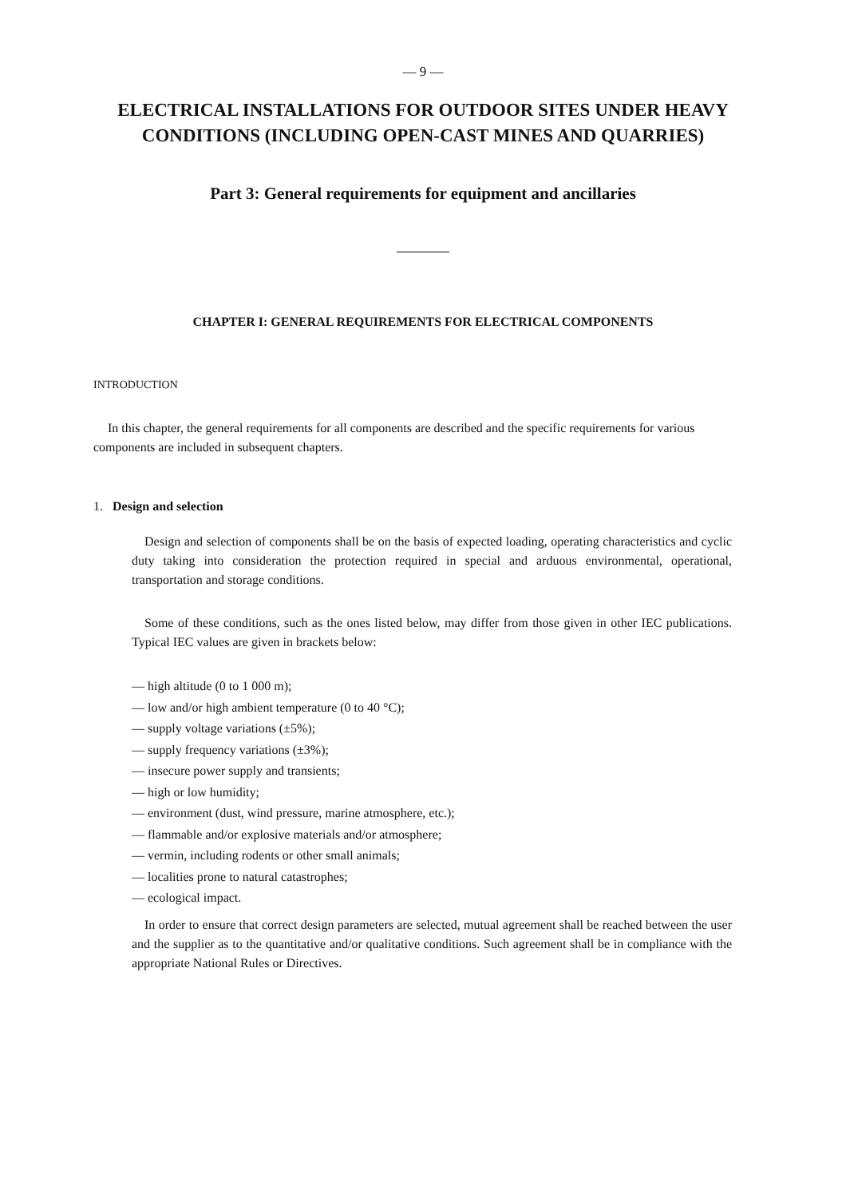— 9 —
ELECTRICAL INSTALLATIONS FOR OUTDOOR SITES UNDER HEAVY CONDITIONS (INCLUDING OPEN-CAST MINES AND QUARRIES)
Part 3: General requirements for equipment and ancillaries
CHAPTER I: GENERAL REQUIREMENTS FOR ELECTRICAL COMPONENTS
INTRODUCTION
In this chapter, the general requirements for all components are described and the specific requirements for various components are included in subsequent chapters.
1. Design and selection
Design and selection of components shall be on the basis of expected loading, operating characteristics and cyclic duty taking into consideration the protection required in special and arduous environmental, operational, transportation and storage conditions.
Some of these conditions, such as the ones listed below, may differ from those given in other IEC publications. Typical IEC values are given in brackets below:
— high altitude (0 to 1 000 m);
— low and/or high ambient temperature (0 to 40 °C);
— supply voltage variations (±5%);
— supply frequency variations (±3%);
— insecure power supply and transients;
— high or low humidity;
— environment (dust, wind pressure, marine atmosphere, etc.);
— flammable and/or explosive materials and/or atmosphere;
— vermin, including rodents or other small animals;
— localities prone to natural catastrophes;
— ecological impact.
In order to ensure that correct design parameters are selected, mutual agreement shall be reached between the user and the supplier as to the quantitative and/or qualitative conditions. Such agreement shall be in compliance with the appropriate National Rules or Directives.